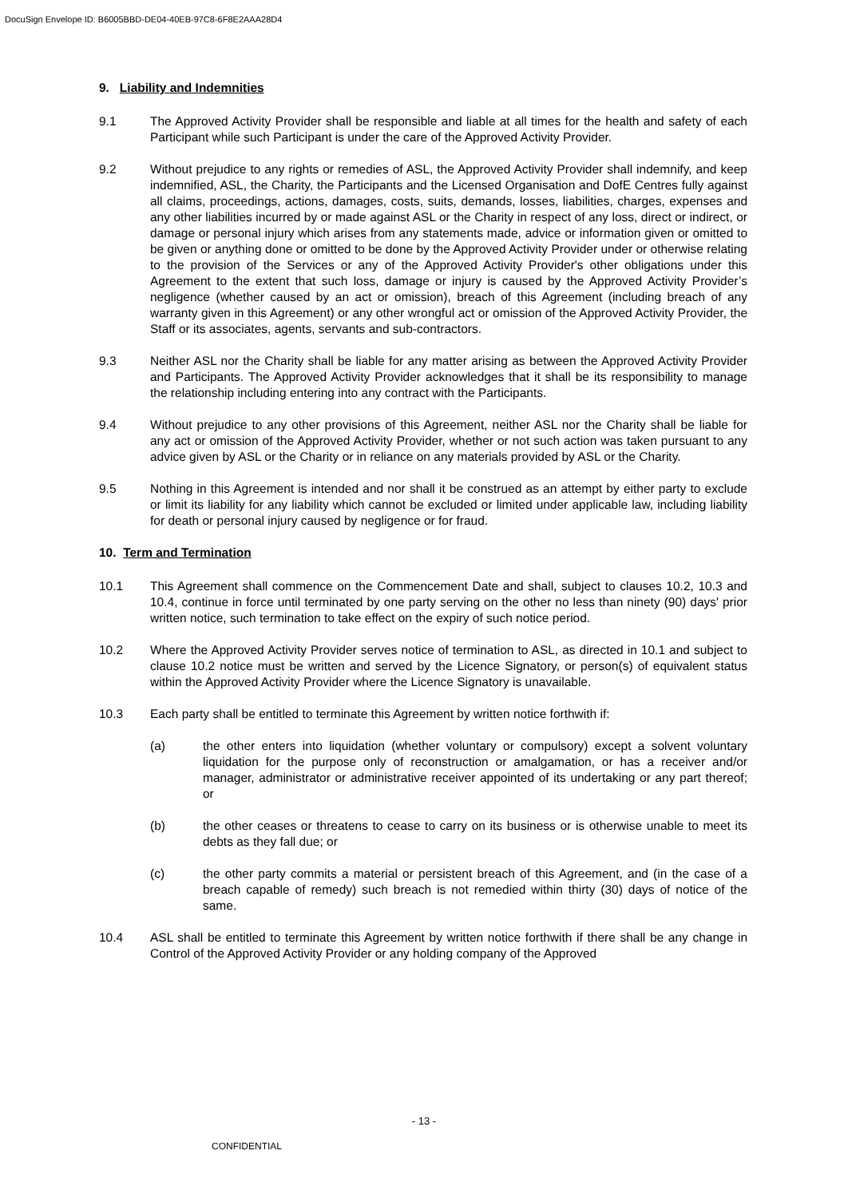DocuSign Envelope ID: B6005BBD-DE04-40EB-97C8-6F8E2AAA28D4
9. Liability and Indemnities
9.1 The Approved Activity Provider shall be responsible and liable at all times for the health and safety of each Participant while such Participant is under the care of the Approved Activity Provider.
9.2 Without prejudice to any rights or remedies of ASL, the Approved Activity Provider shall indemnify, and keep indemnified, ASL, the Charity, the Participants and the Licensed Organisation and DofE Centres fully against all claims, proceedings, actions, damages, costs, suits, demands, losses, liabilities, charges, expenses and any other liabilities incurred by or made against ASL or the Charity in respect of any loss, direct or indirect, or damage or personal injury which arises from any statements made, advice or information given or omitted to be given or anything done or omitted to be done by the Approved Activity Provider under or otherwise relating to the provision of the Services or any of the Approved Activity Provider's other obligations under this Agreement to the extent that such loss, damage or injury is caused by the Approved Activity Provider’s negligence (whether caused by an act or omission), breach of this Agreement (including breach of any warranty given in this Agreement) or any other wrongful act or omission of the Approved Activity Provider, the Staff or its associates, agents, servants and sub-contractors.
9.3 Neither ASL nor the Charity shall be liable for any matter arising as between the Approved Activity Provider and Participants. The Approved Activity Provider acknowledges that it shall be its responsibility to manage the relationship including entering into any contract with the Participants.
9.4 Without prejudice to any other provisions of this Agreement, neither ASL nor the Charity shall be liable for any act or omission of the Approved Activity Provider, whether or not such action was taken pursuant to any advice given by ASL or the Charity or in reliance on any materials provided by ASL or the Charity.
9.5 Nothing in this Agreement is intended and nor shall it be construed as an attempt by either party to exclude or limit its liability for any liability which cannot be excluded or limited under applicable law, including liability for death or personal injury caused by negligence or for fraud.
10. Term and Termination
10.1 This Agreement shall commence on the Commencement Date and shall, subject to clauses 10.2, 10.3 and 10.4, continue in force until terminated by one party serving on the other no less than ninety (90) days' prior written notice, such termination to take effect on the expiry of such notice period.
10.2 Where the Approved Activity Provider serves notice of termination to ASL, as directed in 10.1 and subject to clause 10.2 notice must be written and served by the Licence Signatory, or person(s) of equivalent status within the Approved Activity Provider where the Licence Signatory is unavailable.
10.3 Each party shall be entitled to terminate this Agreement by written notice forthwith if:
(a) the other enters into liquidation (whether voluntary or compulsory) except a solvent voluntary liquidation for the purpose only of reconstruction or amalgamation, or has a receiver and/or manager, administrator or administrative receiver appointed of its undertaking or any part thereof; or
(b) the other ceases or threatens to cease to carry on its business or is otherwise unable to meet its debts as they fall due; or
(c) the other party commits a material or persistent breach of this Agreement, and (in the case of a breach capable of remedy) such breach is not remedied within thirty (30) days of notice of the same.
10.4 ASL shall be entitled to terminate this Agreement by written notice forthwith if there shall be any change in Control of the Approved Activity Provider or any holding company of the Approved
- 13 -
CONFIDENTIAL